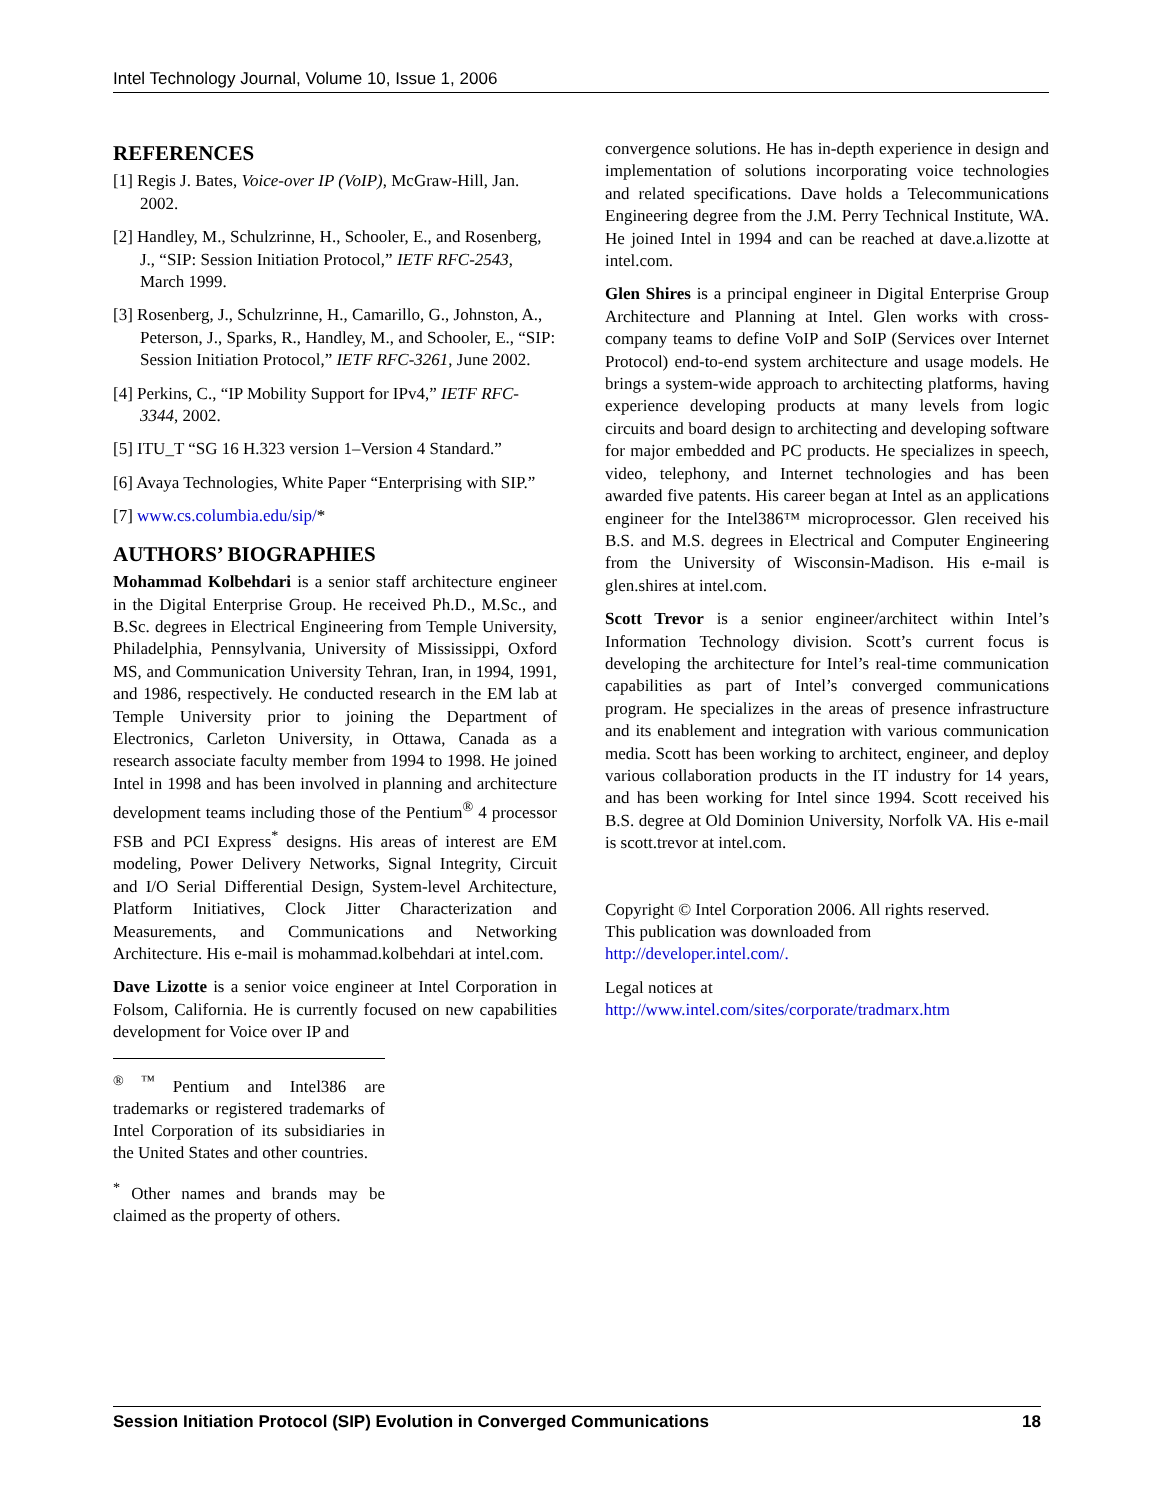Intel Technology Journal, Volume 10, Issue 1, 2006
REFERENCES
[1] Regis J. Bates, Voice-over IP (VoIP), McGraw-Hill, Jan. 2002.
[2] Handley, M., Schulzrinne, H., Schooler, E., and Rosenberg, J., “SIP: Session Initiation Protocol,” IETF RFC-2543, March 1999.
[3] Rosenberg, J., Schulzrinne, H., Camarillo, G., Johnston, A., Peterson, J., Sparks, R., Handley, M., and Schooler, E., “SIP: Session Initiation Protocol,” IETF RFC-3261, June 2002.
[4] Perkins, C., “IP Mobility Support for IPv4,” IETF RFC-3344, 2002.
[5] ITU_T “SG 16 H.323 version 1–Version 4 Standard.”
[6] Avaya Technologies, White Paper “Enterprising with SIP.”
[7] www.cs.columbia.edu/sip/*
AUTHORS’ BIOGRAPHIES
Mohammad Kolbehdari is a senior staff architecture engineer in the Digital Enterprise Group. He received Ph.D., M.Sc., and B.Sc. degrees in Electrical Engineering from Temple University, Philadelphia, Pennsylvania, University of Mississippi, Oxford MS, and Communication University Tehran, Iran, in 1994, 1991, and 1986, respectively. He conducted research in the EM lab at Temple University prior to joining the Department of Electronics, Carleton University, in Ottawa, Canada as a research associate faculty member from 1994 to 1998. He joined Intel in 1998 and has been involved in planning and architecture development teams including those of the Pentium<sup>®</sup> 4 processor FSB and PCI Express<sup>*</sup> designs. His areas of interest are EM modeling, Power Delivery Networks, Signal Integrity, Circuit and I/O Serial Differential Design, System-level Architecture, Platform Initiatives, Clock Jitter Characterization and Measurements, and Communications and Networking Architecture. His e-mail is mohammad.kolbehdari at intel.com.
Dave Lizotte is a senior voice engineer at Intel Corporation in Folsom, California. He is currently focused on new capabilities development for Voice over IP and
<sup>® ™</sup> Pentium and Intel386 are trademarks or registered trademarks of Intel Corporation of its subsidiaries in the United States and other countries.
<sup>*</sup> Other names and brands may be claimed as the property of others.
convergence solutions. He has in-depth experience in design and implementation of solutions incorporating voice technologies and related specifications. Dave holds a Telecommunications Engineering degree from the J.M. Perry Technical Institute, WA. He joined Intel in 1994 and can be reached at dave.a.lizotte at intel.com.
Glen Shires is a principal engineer in Digital Enterprise Group Architecture and Planning at Intel. Glen works with cross-company teams to define VoIP and SoIP (Services over Internet Protocol) end-to-end system architecture and usage models. He brings a system-wide approach to architecting platforms, having experience developing products at many levels from logic circuits and board design to architecting and developing software for major embedded and PC products. He specializes in speech, video, telephony, and Internet technologies and has been awarded five patents. His career began at Intel as an applications engineer for the Intel386™ microprocessor. Glen received his B.S. and M.S. degrees in Electrical and Computer Engineering from the University of Wisconsin-Madison. His e-mail is glen.shires at intel.com.
Scott Trevor is a senior engineer/architect within Intel’s Information Technology division. Scott’s current focus is developing the architecture for Intel’s real-time communication capabilities as part of Intel’s converged communications program. He specializes in the areas of presence infrastructure and its enablement and integration with various communication media. Scott has been working to architect, engineer, and deploy various collaboration products in the IT industry for 14 years, and has been working for Intel since 1994. Scott received his B.S. degree at Old Dominion University, Norfolk VA. His e-mail is scott.trevor at intel.com.
Copyright © Intel Corporation 2006. All rights reserved.
This publication was downloaded from
http://developer.intel.com/.
Legal notices at
http://www.intel.com/sites/corporate/tradmarx.htm
Session Initiation Protocol (SIP) Evolution in Converged Communications 18